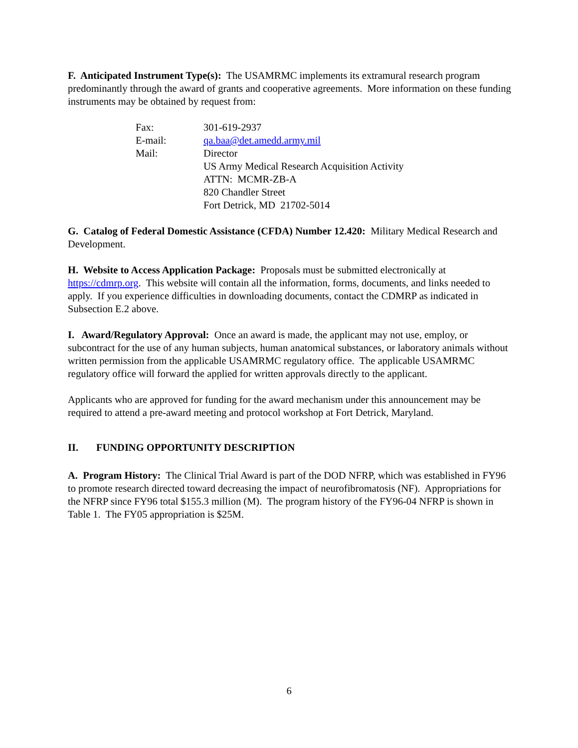F. Anticipated Instrument Type(s): The USAMRMC implements its extramural research program predominantly through the award of grants and cooperative agreements. More information on these funding instruments may be obtained by request from:
| Fax: | 301-619-2937 |
| E-mail: | qa.baa@det.amedd.army.mil |
| Mail: | Director US Army Medical Research Acquisition Activity ATTN: MCMR-ZB-A 820 Chandler Street Fort Detrick, MD 21702-5014 |
G. Catalog of Federal Domestic Assistance (CFDA) Number 12.420: Military Medical Research and Development.
H. Website to Access Application Package: Proposals must be submitted electronically at https://cdmrp.org. This website will contain all the information, forms, documents, and links needed to apply. If you experience difficulties in downloading documents, contact the CDMRP as indicated in Subsection E.2 above.
I. Award/Regulatory Approval: Once an award is made, the applicant may not use, employ, or subcontract for the use of any human subjects, human anatomical substances, or laboratory animals without written permission from the applicable USAMRMC regulatory office. The applicable USAMRMC regulatory office will forward the applied for written approvals directly to the applicant.
Applicants who are approved for funding for the award mechanism under this announcement may be required to attend a pre-award meeting and protocol workshop at Fort Detrick, Maryland.
II. FUNDING OPPORTUNITY DESCRIPTION
A. Program History: The Clinical Trial Award is part of the DOD NFRP, which was established in FY96 to promote research directed toward decreasing the impact of neurofibromatosis (NF). Appropriations for the NFRP since FY96 total $155.3 million (M). The program history of the FY96-04 NFRP is shown in Table 1. The FY05 appropriation is $25M.
6